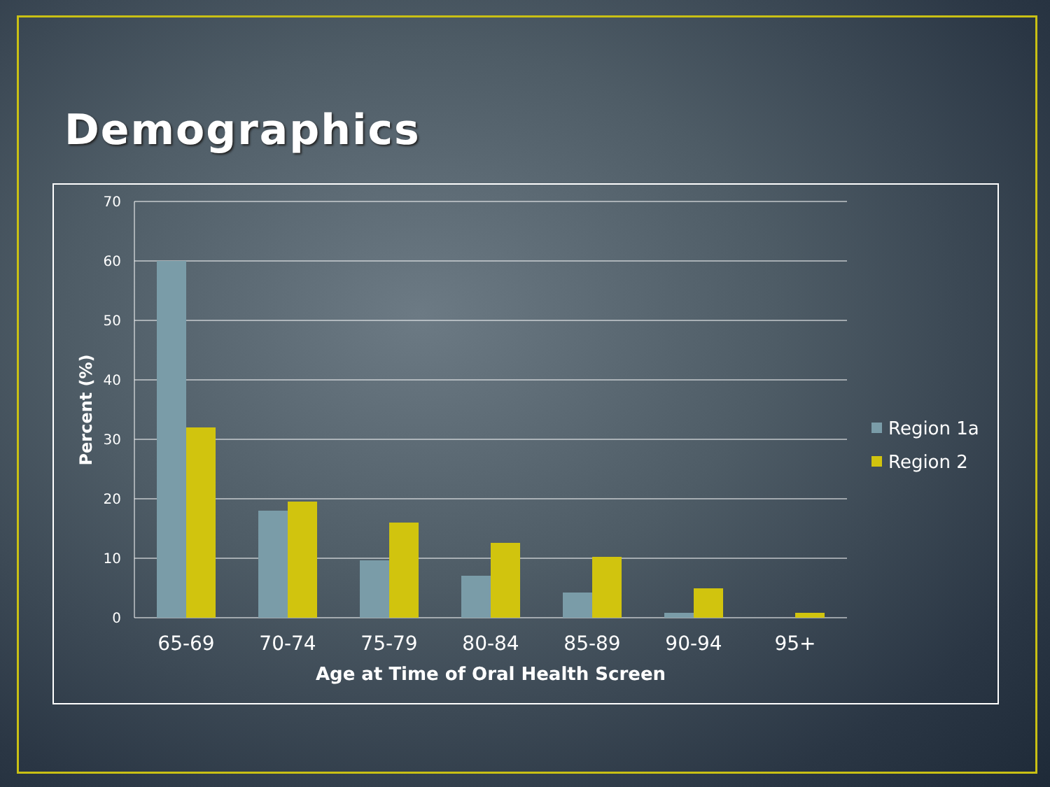Demographics
70
60
50
40
30
20
10
0
65-69
70-74
75-79
80-84
85-89
90-94
95+
Age at Time of Oral Health Screen
Percent (%)
Region 1a
Region 2